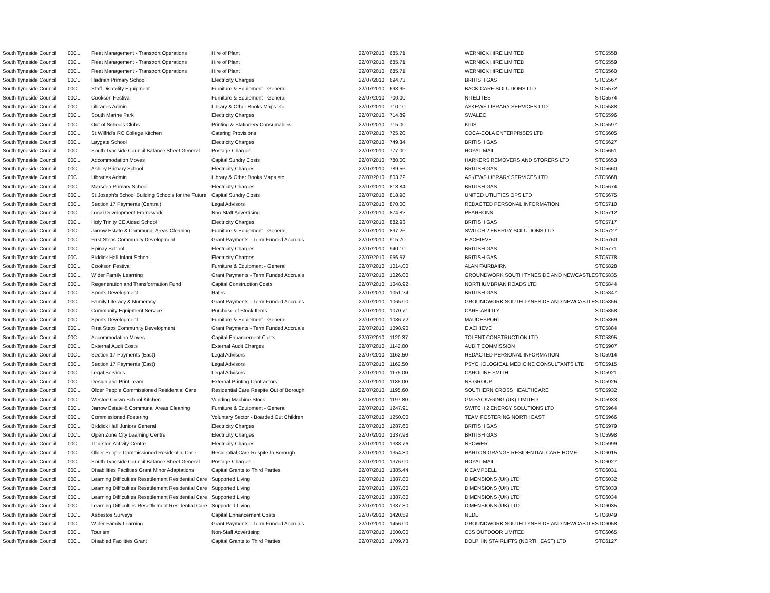| South Tyneside Council | 00CL | Fleet Management - Transport Operations | Hire of Plant | 22/07/2010 | 685.71 | WERNICK HIRE LIMITED | STC5558 |
| South Tyneside Council | 00CL | Fleet Management - Transport Operations | Hire of Plant | 22/07/2010 | 685.71 | WERNICK HIRE LIMITED | STC5559 |
| South Tyneside Council | 00CL | Fleet Management - Transport Operations | Hire of Plant | 22/07/2010 | 685.71 | WERNICK HIRE LIMITED | STC5560 |
| South Tyneside Council | 00CL | Hadrian Primary School | Electricity Charges | 22/07/2010 | 694.73 | BRITISH GAS | STC5567 |
| South Tyneside Council | 00CL | Staff Disability Equipment | Furniture & Equipment - General | 22/07/2010 | 698.95 | BACK CARE SOLUTIONS LTD | STC5572 |
| South Tyneside Council | 00CL | Cookson Festival | Furniture & Equipment - General | 22/07/2010 | 700.00 | NITELITES | STC5574 |
| South Tyneside Council | 00CL | Libraries Admin | Library & Other Books Maps etc. | 22/07/2010 | 710.10 | ASKEWS LIBRARY SERVICES LTD | STC5588 |
| South Tyneside Council | 00CL | South Marine Park | Electricity Charges | 22/07/2010 | 714.89 | SWALEC | STC5596 |
| South Tyneside Council | 00CL | Out of Schools Clubs | Printing & Stationery Consumables | 22/07/2010 | 715.00 | KIDS | STC5597 |
| South Tyneside Council | 00CL | St Wilfrid's RC College Kitchen | Catering Provisions | 22/07/2010 | 725.20 | COCA-COLA ENTERPRISES LTD | STC5605 |
| South Tyneside Council | 00CL | Laygate School | Electricity Charges | 22/07/2010 | 749.34 | BRITISH GAS | STC5627 |
| South Tyneside Council | 00CL | South Tyneside Council Balance Sheet General | Postage Charges | 22/07/2010 | 777.00 | ROYAL MAIL | STC5651 |
| South Tyneside Council | 00CL | Accommodation Moves | Capital Sundry Costs | 22/07/2010 | 780.00 | HARKERS REMOVERS AND STORERS LTD | STC5653 |
| South Tyneside Council | 00CL | Ashley Primary School | Electricity Charges | 22/07/2010 | 789.56 | BRITISH GAS | STC5660 |
| South Tyneside Council | 00CL | Libraries Admin | Library & Other Books Maps etc. | 22/07/2010 | 803.72 | ASKEWS LIBRARY SERVICES LTD | STC5668 |
| South Tyneside Council | 00CL | Marsden Primary School | Electricity Charges | 22/07/2010 | 818.84 | BRITISH GAS | STC5674 |
| South Tyneside Council | 00CL | St Joseph's School Building Schools for the Future | Capital Sundry Costs | 22/07/2010 | 818.98 | UNITED UTILITIES OPS LTD | STC5675 |
| South Tyneside Council | 00CL | Section 17 Payments (Central) | Legal Advisors | 22/07/2010 | 870.00 | REDACTED PERSONAL INFORMATION | STC5710 |
| South Tyneside Council | 00CL | Local Development Framework | Non-Staff Advertising | 22/07/2010 | 874.82 | PEARSONS | STC5712 |
| South Tyneside Council | 00CL | Holy Trinity CE Aided School | Electricity Charges | 22/07/2010 | 882.93 | BRITISH GAS | STC5717 |
| South Tyneside Council | 00CL | Jarrow Estate & Communal Areas Cleaning | Furniture & Equipment - General | 22/07/2010 | 897.26 | SWITCH 2 ENERGY SOLUTIONS LTD | STC5727 |
| South Tyneside Council | 00CL | First Steps Community Development | Grant Payments - Term Funded Accruals | 22/07/2010 | 915.70 | E ACHIEVE | STC5760 |
| South Tyneside Council | 00CL | Epinay School | Electricity Charges | 22/07/2010 | 940.10 | BRITISH GAS | STC5771 |
| South Tyneside Council | 00CL | Biddick Hall Infant School | Electricity Charges | 22/07/2010 | 956.57 | BRITISH GAS | STC5778 |
| South Tyneside Council | 00CL | Cookson Festival | Furniture & Equipment - General | 22/07/2010 | 1014.00 | ALAN FAIRBAIRN | STC5828 |
| South Tyneside Council | 00CL | Wider Family Learning | Grant Payments - Term Funded Accruals | 22/07/2010 | 1026.00 | GROUNDWORK SOUTH TYNESIDE AND NEWCASTLE | STC5835 |
| South Tyneside Council | 00CL | Regeneration and Transformation Fund | Capital Construction Costs | 22/07/2010 | 1048.92 | NORTHUMBRIAN ROADS LTD | STC5844 |
| South Tyneside Council | 00CL | Sports Development | Rates | 22/07/2010 | 1051.24 | BRITISH GAS | STC5847 |
| South Tyneside Council | 00CL | Family Literacy & Numeracy | Grant Payments - Term Funded Accruals | 22/07/2010 | 1065.00 | GROUNDWORK SOUTH TYNESIDE AND NEWCASTLE | STC5856 |
| South Tyneside Council | 00CL | Community Equipment Service | Purchase of Stock Items | 22/07/2010 | 1070.71 | CARE-ABILITY | STC5858 |
| South Tyneside Council | 00CL | Sports Development | Furniture & Equipment - General | 22/07/2010 | 1086.72 | MAUDESPORT | STC5869 |
| South Tyneside Council | 00CL | First Steps Community Development | Grant Payments - Term Funded Accruals | 22/07/2010 | 1098.90 | E ACHIEVE | STC5884 |
| South Tyneside Council | 00CL | Accommodation Moves | Capital Enhancement Costs | 22/07/2010 | 1120.37 | TOLENT CONSTRUCTION LTD | STC5895 |
| South Tyneside Council | 00CL | External Audit Costs | External Audit Charges | 22/07/2010 | 1142.00 | AUDIT COMMISSION | STC5907 |
| South Tyneside Council | 00CL | Section 17 Payments (East) | Legal Advisors | 22/07/2010 | 1162.50 | REDACTED PERSONAL INFORMATION | STC5914 |
| South Tyneside Council | 00CL | Section 17 Payments (East) | Legal Advisors | 22/07/2010 | 1162.50 | PSYCHOLOGICAL MEDICINE CONSULTANTS LTD | STC5915 |
| South Tyneside Council | 00CL | Legal Services | Legal Advisors | 22/07/2010 | 1175.00 | CAROLINE SMITH | STC5921 |
| South Tyneside Council | 00CL | Design and Print Team | External Printing Contractors | 22/07/2010 | 1185.00 | NB GROUP | STC5926 |
| South Tyneside Council | 00CL | Older People Commissioned Residential Care | Residential Care Respite Out of Borough | 22/07/2010 | 1195.60 | SOUTHERN CROSS HEALTHCARE | STC5932 |
| South Tyneside Council | 00CL | Westoe Crown School Kitchen | Vending Machine Stock | 22/07/2010 | 1197.80 | GM PACKAGING (UK) LIMITED | STC5933 |
| South Tyneside Council | 00CL | Jarrow Estate & Communal Areas Cleaning | Furniture & Equipment - General | 22/07/2010 | 1247.91 | SWITCH 2 ENERGY SOLUTIONS LTD | STC5964 |
| South Tyneside Council | 00CL | Commissioned Fostering | Voluntary Sector - Boarded Out Children | 22/07/2010 | 1250.00 | TEAM FOSTERING NORTH EAST | STC5966 |
| South Tyneside Council | 00CL | Biddick Hall Juniors General | Electricity Charges | 22/07/2010 | 1287.60 | BRITISH GAS | STC5979 |
| South Tyneside Council | 00CL | Open Zone City Learning Centre | Electricity Charges | 22/07/2010 | 1337.98 | BRITISH GAS | STC5998 |
| South Tyneside Council | 00CL | Thurston Activity Centre | Electricity Charges | 22/07/2010 | 1338.76 | NPOWER | STC5999 |
| South Tyneside Council | 00CL | Older People Commissioned Residential Care | Residential Care Respite In Borough | 22/07/2010 | 1354.80 | HARTON GRANGE RESIDENTIAL CARE HOME | STC6015 |
| South Tyneside Council | 00CL | South Tyneside Council Balance Sheet General | Postage Charges | 22/07/2010 | 1376.00 | ROYAL MAIL | STC6027 |
| South Tyneside Council | 00CL | Disabilities Facilities Grant Minor Adaptations | Capital Grants to Third Parties | 22/07/2010 | 1385.44 | K CAMPBELL | STC6031 |
| South Tyneside Council | 00CL | Learning Difficulties Resettlement Residential Care | Supported Living | 22/07/2010 | 1387.80 | DIMENSIONS (UK) LTD | STC6032 |
| South Tyneside Council | 00CL | Learning Difficulties Resettlement Residential Care | Supported Living | 22/07/2010 | 1387.80 | DIMENSIONS (UK) LTD | STC6033 |
| South Tyneside Council | 00CL | Learning Difficulties Resettlement Residential Care | Supported Living | 22/07/2010 | 1387.80 | DIMENSIONS (UK) LTD | STC6034 |
| South Tyneside Council | 00CL | Learning Difficulties Resettlement Residential Care | Supported Living | 22/07/2010 | 1387.80 | DIMENSIONS (UK) LTD | STC6035 |
| South Tyneside Council | 00CL | Asbestos Surveys | Capital Enhancement Costs | 22/07/2010 | 1420.59 | NEDL | STC6049 |
| South Tyneside Council | 00CL | Wider Family Learning | Grant Payments - Term Funded Accruals | 22/07/2010 | 1456.00 | GROUNDWORK SOUTH TYNESIDE AND NEWCASTLE | STC6058 |
| South Tyneside Council | 00CL | Tourism | Non-Staff Advertising | 22/07/2010 | 1500.00 | CBS OUTDOOR LIMITED | STC6065 |
| South Tyneside Council | 00CL | Disabled Facilities Grant | Capital Grants to Third Parties | 22/07/2010 | 1709.73 | DOLPHIN STAIRLIFTS (NORTH EAST) LTD | STC6127 |